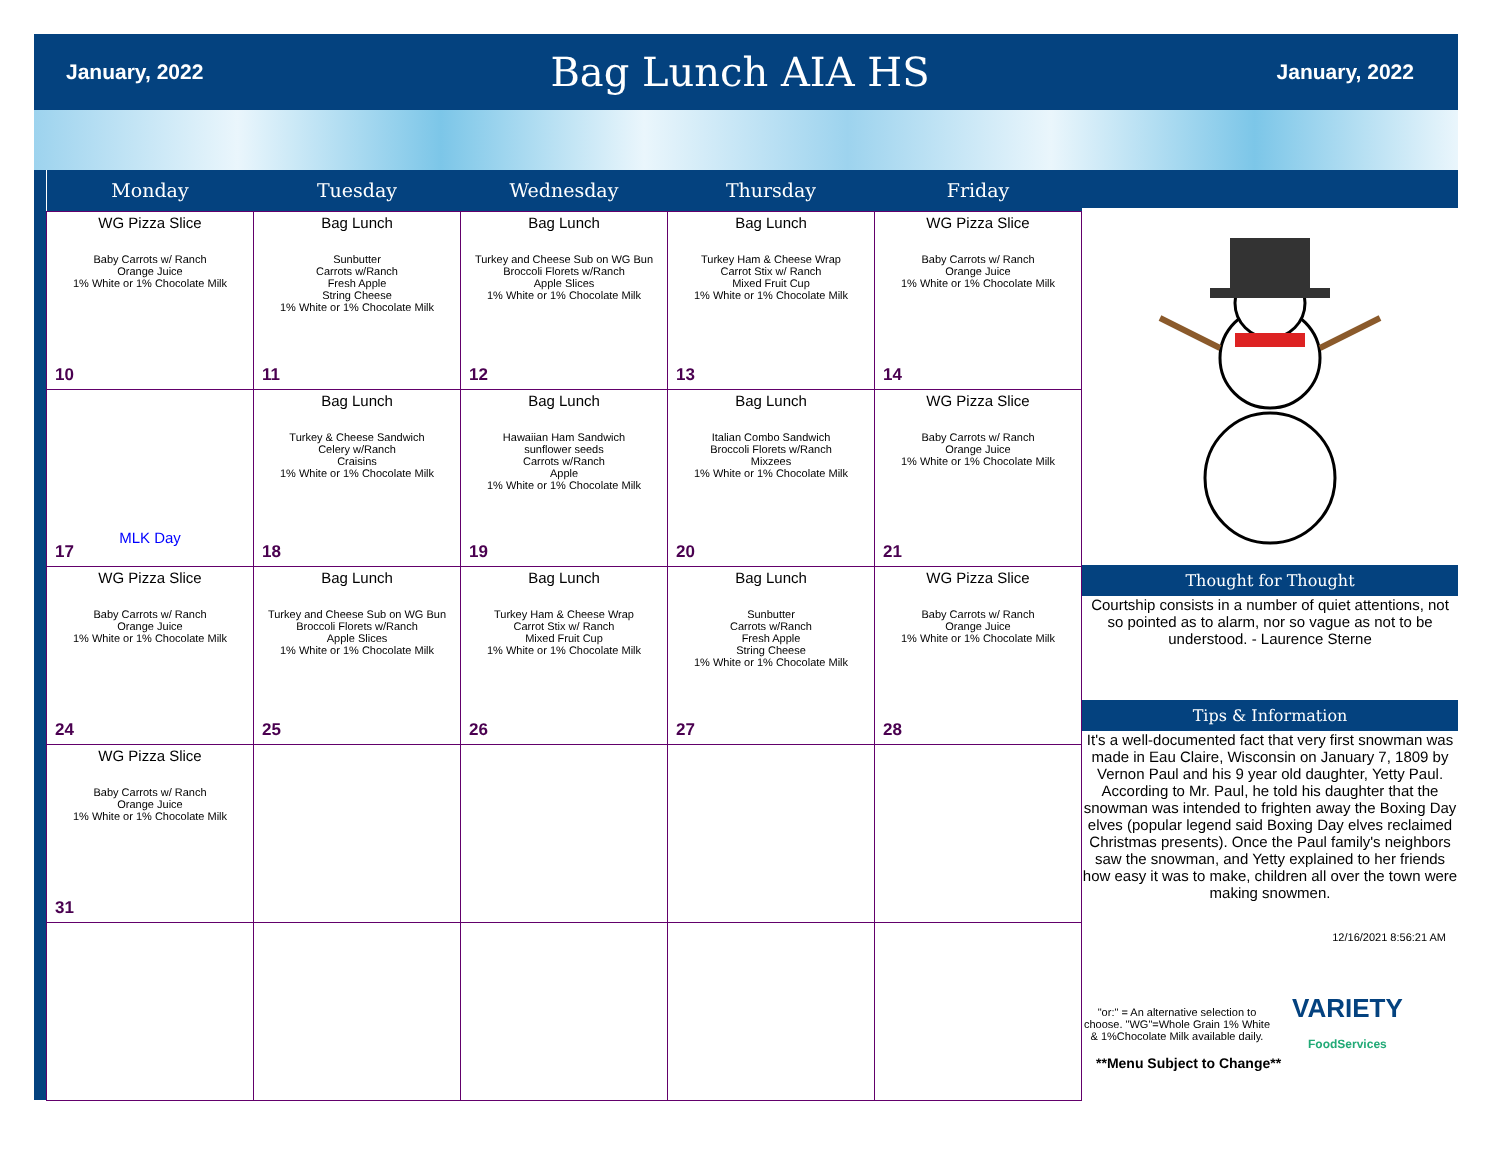January, 2022 Bag Lunch AIA HS January, 2022
| Monday | Tuesday | Wednesday | Thursday | Friday |
| --- | --- | --- | --- | --- |
| WG Pizza Slice Baby Carrots w/ Ranch Orange Juice 1% White or 1% Chocolate Milk 10 | Bag Lunch Sunbutter Carrots w/Ranch Fresh Apple String Cheese 1% White or 1% Chocolate Milk 11 | Bag Lunch Turkey and Cheese Sub on WG Bun Broccoli Florets w/Ranch Apple Slices 1% White or 1% Chocolate Milk 12 | Bag Lunch Turkey Ham & Cheese Wrap Carrot Stix w/ Ranch Mixed Fruit Cup 1% White or 1% Chocolate Milk 13 | WG Pizza Slice Baby Carrots w/ Ranch Orange Juice 1% White or 1% Chocolate Milk 14 |
| MLK Day 17 | Bag Lunch Turkey & Cheese Sandwich Celery w/Ranch Craisins 1% White or 1% Chocolate Milk 18 | Bag Lunch Hawaiian Ham Sandwich sunflower seeds Carrots w/Ranch Apple 1% White or 1% Chocolate Milk 19 | Bag Lunch Italian Combo Sandwich Broccoli Florets w/Ranch Mixzees 1% White or 1% Chocolate Milk 20 | WG Pizza Slice Baby Carrots w/ Ranch Orange Juice 1% White or 1% Chocolate Milk 21 |
| WG Pizza Slice Baby Carrots w/ Ranch Orange Juice 1% White or 1% Chocolate Milk 24 | Bag Lunch Turkey and Cheese Sub on WG Bun Broccoli Florets w/Ranch Apple Slices 1% White or 1% Chocolate Milk 25 | Bag Lunch Turkey Ham & Cheese Wrap Carrot Stix w/ Ranch Mixed Fruit Cup 1% White or 1% Chocolate Milk 26 | Bag Lunch Sunbutter Carrots w/Ranch Fresh Apple String Cheese 1% White or 1% Chocolate Milk 27 | WG Pizza Slice Baby Carrots w/ Ranch Orange Juice 1% White or 1% Chocolate Milk 28 |
| WG Pizza Slice Baby Carrots w/ Ranch Orange Juice 1% White or 1% Chocolate Milk 31 | | | | |
Thought for Thought
Courtship consists in a number of quiet attentions, not so pointed as to alarm, nor so vague as not to be understood. - Laurence Sterne
Tips & Information
It's a well-documented fact that very first snowman was made in Eau Claire, Wisconsin on January 7, 1809 by Vernon Paul and his 9 year old daughter, Yetty Paul. According to Mr. Paul, he told his daughter that the snowman was intended to frighten away the Boxing Day elves (popular legend said Boxing Day elves reclaimed Christmas presents). Once the Paul family's neighbors saw the snowman, and Yetty explained to her friends how easy it was to make, children all over the town were making snowmen.
12/16/2021 8:56:21 AM
"or:" = An alternative selection to choose. "WG"=Whole Grain 1% White & 1%Chocolate Milk available daily.
VARIETY
FoodServices
**Menu Subject to Change**